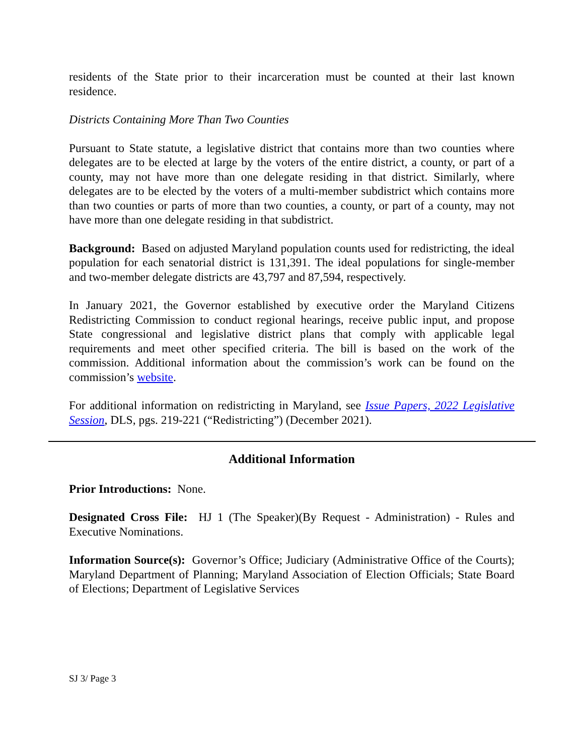residents of the State prior to their incarceration must be counted at their last known residence.
Districts Containing More Than Two Counties
Pursuant to State statute, a legislative district that contains more than two counties where delegates are to be elected at large by the voters of the entire district, a county, or part of a county, may not have more than one delegate residing in that district. Similarly, where delegates are to be elected by the voters of a multi-member subdistrict which contains more than two counties or parts of more than two counties, a county, or part of a county, may not have more than one delegate residing in that subdistrict.
Background: Based on adjusted Maryland population counts used for redistricting, the ideal population for each senatorial district is 131,391. The ideal populations for single-member and two-member delegate districts are 43,797 and 87,594, respectively.
In January 2021, the Governor established by executive order the Maryland Citizens Redistricting Commission to conduct regional hearings, receive public input, and propose State congressional and legislative district plans that comply with applicable legal requirements and meet other specified criteria. The bill is based on the work of the commission. Additional information about the commission’s work can be found on the commission’s website.
For additional information on redistricting in Maryland, see Issue Papers, 2022 Legislative Session, DLS, pgs. 219-221 (“Redistricting”) (December 2021).
Additional Information
Prior Introductions: None.
Designated Cross File: HJ 1 (The Speaker)(By Request - Administration) - Rules and Executive Nominations.
Information Source(s): Governor’s Office; Judiciary (Administrative Office of the Courts); Maryland Department of Planning; Maryland Association of Election Officials; State Board of Elections; Department of Legislative Services
SJ 3/ Page 3